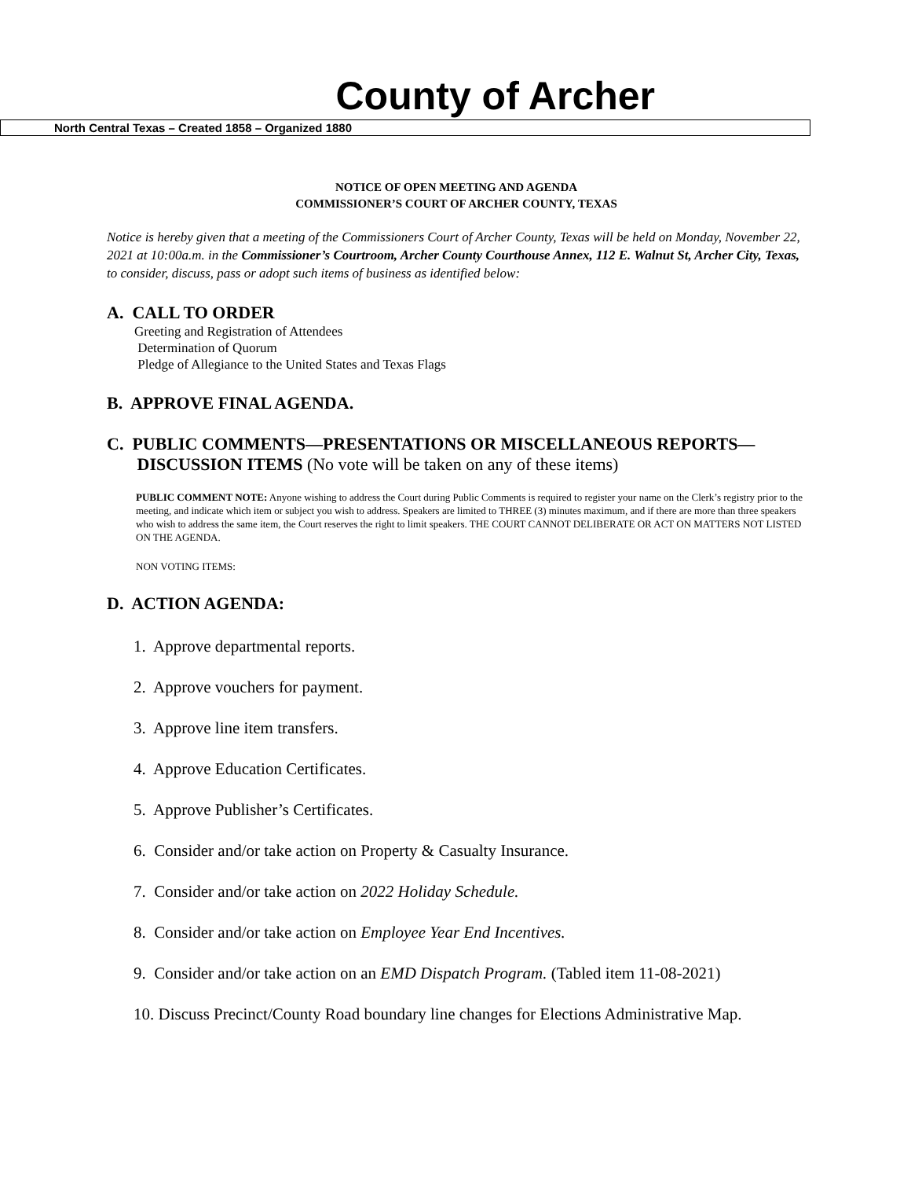County of Archer
North Central Texas – Created 1858 – Organized 1880
NOTICE OF OPEN MEETING AND AGENDA
COMMISSIONER’S COURT OF ARCHER COUNTY, TEXAS
Notice is hereby given that a meeting of the Commissioners Court of Archer County, Texas will be held on Monday, November 22, 2021 at 10:00a.m. in the Commissioner’s Courtroom, Archer County Courthouse Annex, 112 E. Walnut St, Archer City, Texas, to consider, discuss, pass or adopt such items of business as identified below:
A. CALL TO ORDER
Greeting and Registration of Attendees
Determination of Quorum
Pledge of Allegiance to the United States and Texas Flags
B. APPROVE FINAL AGENDA.
C. PUBLIC COMMENTS—PRESENTATIONS OR MISCELLANEOUS REPORTS—
DISCUSSION ITEMS (No vote will be taken on any of these items)
PUBLIC COMMENT NOTE: Anyone wishing to address the Court during Public Comments is required to register your name on the Clerk’s registry prior to the meeting, and indicate which item or subject you wish to address. Speakers are limited to THREE (3) minutes maximum, and if there are more than three speakers who wish to address the same item, the Court reserves the right to limit speakers. THE COURT CANNOT DELIBERATE OR ACT ON MATTERS NOT LISTED ON THE AGENDA.
NON VOTING ITEMS:
D. ACTION AGENDA:
1. Approve departmental reports.
2. Approve vouchers for payment.
3. Approve line item transfers.
4. Approve Education Certificates.
5. Approve Publisher’s Certificates.
6. Consider and/or take action on Property & Casualty Insurance.
7. Consider and/or take action on 2022 Holiday Schedule.
8. Consider and/or take action on Employee Year End Incentives.
9. Consider and/or take action on an EMD Dispatch Program. (Tabled item 11-08-2021)
10. Discuss Precinct/County Road boundary line changes for Elections Administrative Map.